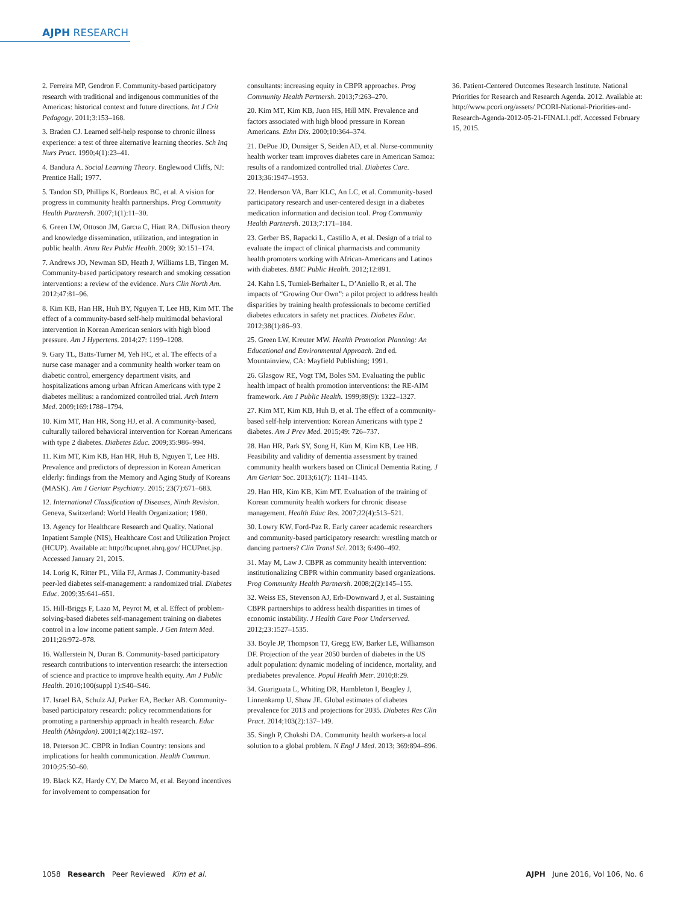AJPH RESEARCH
2. Ferreira MP, Gendron F. Community-based participatory research with traditional and indigenous communities of the Americas: historical context and future directions. Int J Crit Pedagogy. 2011;3:153–168.
3. Braden CJ. Learned self-help response to chronic illness experience: a test of three alternative learning theories. Sch Inq Nurs Pract. 1990;4(1):23–41.
4. Bandura A. Social Learning Theory. Englewood Cliffs, NJ: Prentice Hall; 1977.
5. Tandon SD, Phillips K, Bordeaux BC, et al. A vision for progress in community health partnerships. Prog Community Health Partnersh. 2007;1(1):11–30.
6. Green LW, Ottoson JM, Garcıa C, Hiatt RA. Diffusion theory and knowledge dissemination, utilization, and integration in public health. Annu Rev Public Health. 2009; 30:151–174.
7. Andrews JO, Newman SD, Heath J, Williams LB, Tingen M. Community-based participatory research and smoking cessation interventions: a review of the evidence. Nurs Clin North Am. 2012;47:81–96.
8. Kim KB, Han HR, Huh BY, Nguyen T, Lee HB, Kim MT. The effect of a community-based self-help multimodal behavioral intervention in Korean American seniors with high blood pressure. Am J Hypertens. 2014;27: 1199–1208.
9. Gary TL, Batts-Turner M, Yeh HC, et al. The effects of a nurse case manager and a community health worker team on diabetic control, emergency department visits, and hospitalizations among urban African Americans with type 2 diabetes mellitus: a randomized controlled trial. Arch Intern Med. 2009;169:1788–1794.
10. Kim MT, Han HR, Song HJ, et al. A community-based, culturally tailored behavioral intervention for Korean Americans with type 2 diabetes. Diabetes Educ. 2009;35:986–994.
11. Kim MT, Kim KB, Han HR, Huh B, Nguyen T, Lee HB. Prevalence and predictors of depression in Korean American elderly: findings from the Memory and Aging Study of Koreans (MASK). Am J Geriatr Psychiatry. 2015; 23(7):671–683.
12. International Classification of Diseases, Ninth Revision. Geneva, Switzerland: World Health Organization; 1980.
13. Agency for Healthcare Research and Quality. National Inpatient Sample (NIS), Healthcare Cost and Utilization Project (HCUP). Available at: http://hcupnet.ahrq.gov/ HCUPnet.jsp. Accessed January 21, 2015.
14. Lorig K, Ritter PL, Villa FJ, Armas J. Community-based peer-led diabetes self-management: a randomized trial. Diabetes Educ. 2009;35:641–651.
15. Hill-Briggs F, Lazo M, Peyrot M, et al. Effect of problem-solving-based diabetes self-management training on diabetes control in a low income patient sample. J Gen Intern Med. 2011;26:972–978.
16. Wallerstein N, Duran B. Community-based participatory research contributions to intervention research: the intersection of science and practice to improve health equity. Am J Public Health. 2010;100(suppl 1):S40–S46.
17. Israel BA, Schulz AJ, Parker EA, Becker AB. Community-based participatory research: policy recommendations for promoting a partnership approach in health research. Educ Health (Abingdon). 2001;14(2):182–197.
18. Peterson JC. CBPR in Indian Country: tensions and implications for health communication. Health Commun. 2010;25:50–60.
19. Black KZ, Hardy CY, De Marco M, et al. Beyond incentives for involvement to compensation for
consultants: increasing equity in CBPR approaches. Prog Community Health Partnersh. 2013;7:263–270.
20. Kim MT, Kim KB, Juon HS, Hill MN. Prevalence and factors associated with high blood pressure in Korean Americans. Ethn Dis. 2000;10:364–374.
21. DePue JD, Dunsiger S, Seiden AD, et al. Nurse-community health worker team improves diabetes care in American Samoa: results of a randomized controlled trial. Diabetes Care. 2013;36:1947–1953.
22. Henderson VA, Barr KLC, An LC, et al. Community-based participatory research and user-centered design in a diabetes medication information and decision tool. Prog Community Health Partnersh. 2013;7:171–184.
23. Gerber BS, Rapacki L, Castillo A, et al. Design of a trial to evaluate the impact of clinical pharmacists and community health promoters working with African-Americans and Latinos with diabetes. BMC Public Health. 2012;12:891.
24. Kahn LS, Tumiel-Berhalter L, D’Aniello R, et al. The impacts of “Growing Our Own”: a pilot project to address health disparities by training health professionals to become certified diabetes educators in safety net practices. Diabetes Educ. 2012;38(1):86–93.
25. Green LW, Kreuter MW. Health Promotion Planning: An Educational and Environmental Approach. 2nd ed. Mountainview, CA: Mayfield Publishing; 1991.
26. Glasgow RE, Vogt TM, Boles SM. Evaluating the public health impact of health promotion interventions: the RE-AIM framework. Am J Public Health. 1999;89(9): 1322–1327.
27. Kim MT, Kim KB, Huh B, et al. The effect of a community-based self-help intervention: Korean Americans with type 2 diabetes. Am J Prev Med. 2015;49: 726–737.
28. Han HR, Park SY, Song H, Kim M, Kim KB, Lee HB. Feasibility and validity of dementia assessment by trained community health workers based on Clinical Dementia Rating. J Am Geriatr Soc. 2013;61(7): 1141–1145.
29. Han HR, Kim KB, Kim MT. Evaluation of the training of Korean community health workers for chronic disease management. Health Educ Res. 2007;22(4):513–521.
30. Lowry KW, Ford-Paz R. Early career academic researchers and community-based participatory research: wrestling match or dancing partners? Clin Transl Sci. 2013; 6:490–492.
31. May M, Law J. CBPR as community health intervention: institutionalizing CBPR within community based organizations. Prog Community Health Partnersh. 2008;2(2):145–155.
32. Weiss ES, Stevenson AJ, Erb-Downward J, et al. Sustaining CBPR partnerships to address health disparities in times of economic instability. J Health Care Poor Underserved. 2012;23:1527–1535.
33. Boyle JP, Thompson TJ, Gregg EW, Barker LE, Williamson DF. Projection of the year 2050 burden of diabetes in the US adult population: dynamic modeling of incidence, mortality, and prediabetes prevalence. Popul Health Metr. 2010;8:29.
34. Guariguata L, Whiting DR, Hambleton I, Beagley J, Linnenkamp U, Shaw JE. Global estimates of diabetes prevalence for 2013 and projections for 2035. Diabetes Res Clin Pract. 2014;103(2):137–149.
35. Singh P, Chokshi DA. Community health workers-a local solution to a global problem. N Engl J Med. 2013; 369:894–896.
36. Patient-Centered Outcomes Research Institute. National Priorities for Research and Research Agenda. 2012. Available at: http://www.pcori.org/assets/ PCORI-National-Priorities-and-Research-Agenda-2012-05-21-FINAL1.pdf. Accessed February 15, 2015.
1058 Research Peer Reviewed Kim et al. AJPH June 2016, Vol 106, No. 6